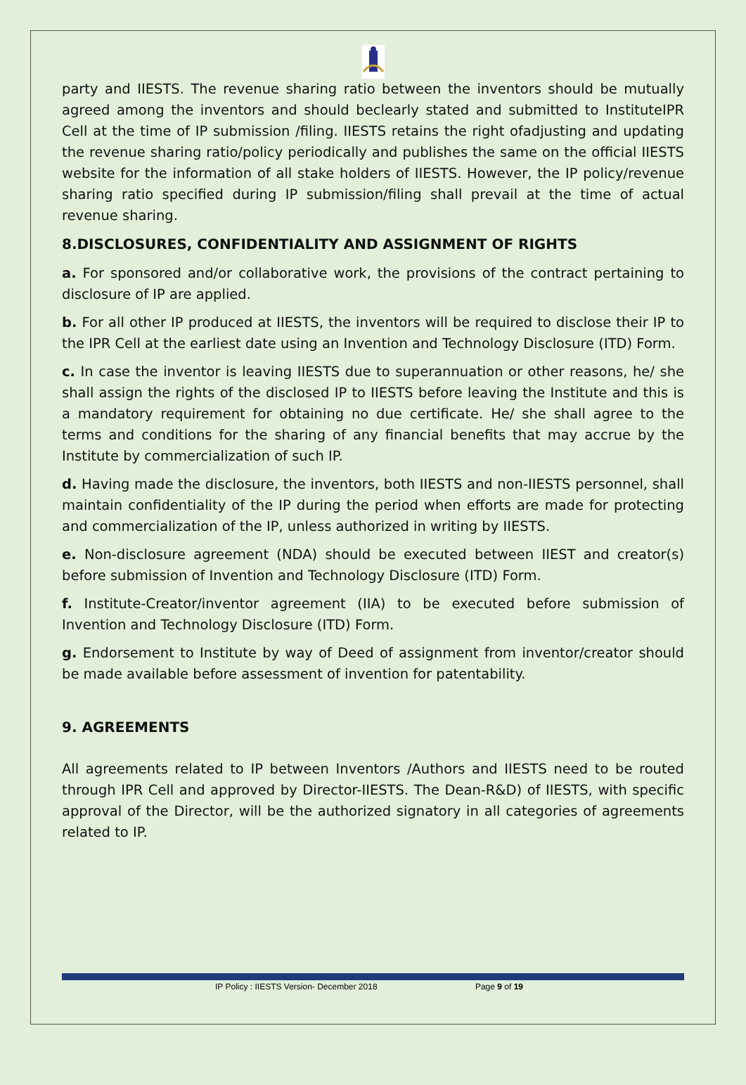party and IIESTS. The revenue sharing ratio between the inventors should be mutually agreed among the inventors and should beclearly stated and submitted to InstituteIPR Cell at the time of IP submission /filing. IIESTS retains the right ofadjusting and updating the revenue sharing ratio/policy periodically and publishes the same on the official IIESTS website for the information of all stake holders of IIESTS. However, the IP policy/revenue sharing ratio specified during IP submission/filing shall prevail at the time of actual revenue sharing.
8.DISCLOSURES, CONFIDENTIALITY AND ASSIGNMENT OF RIGHTS
a. For sponsored and/or collaborative work, the provisions of the contract pertaining to disclosure of IP are applied.
b. For all other IP produced at IIESTS, the inventors will be required to disclose their IP to the IPR Cell at the earliest date using an Invention and Technology Disclosure (ITD) Form.
c. In case the inventor is leaving IIESTS due to superannuation or other reasons, he/ she shall assign the rights of the disclosed IP to IIESTS before leaving the Institute and this is a mandatory requirement for obtaining no due certificate. He/ she shall agree to the terms and conditions for the sharing of any financial benefits that may accrue by the Institute by commercialization of such IP.
d. Having made the disclosure, the inventors, both IIESTS and non-IIESTS personnel, shall maintain confidentiality of the IP during the period when efforts are made for protecting and commercialization of the IP, unless authorized in writing by IIESTS.
e. Non-disclosure agreement (NDA) should be executed between IIEST and creator(s) before submission of Invention and Technology Disclosure (ITD) Form.
f. Institute-Creator/inventor agreement (IIA) to be executed before submission of Invention and Technology Disclosure (ITD) Form.
g. Endorsement to Institute by way of Deed of assignment from inventor/creator should be made available before assessment of invention for patentability.
9. AGREEMENTS
All agreements related to IP between Inventors /Authors and IIESTS need to be routed through IPR Cell and approved by Director-IIESTS. The Dean-R&D) of IIESTS, with specific approval of the Director, will be the authorized signatory in all categories of agreements related to IP.
IP Policy : IIESTS Version- December 2018 Page 9 of 19